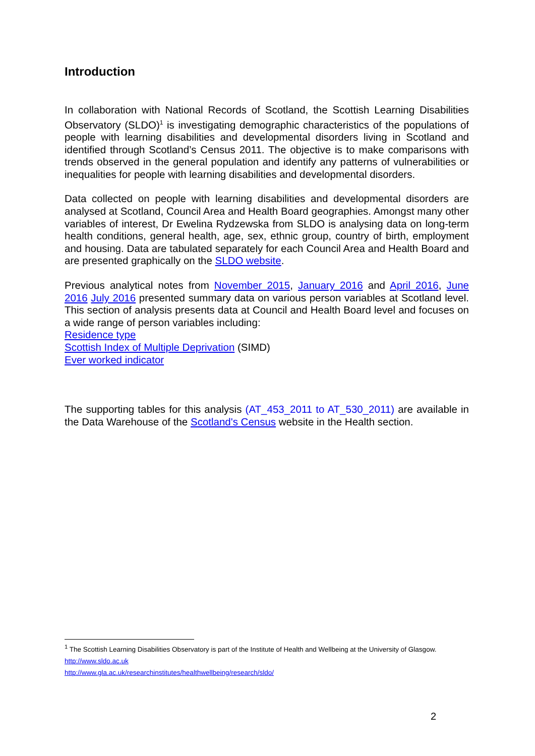Introduction
In collaboration with National Records of Scotland, the Scottish Learning Disabilities Observatory (SLDO)<sup>1</sup> is investigating demographic characteristics of the populations of people with learning disabilities and developmental disorders living in Scotland and identified through Scotland’s Census 2011. The objective is to make comparisons with trends observed in the general population and identify any patterns of vulnerabilities or inequalities for people with learning disabilities and developmental disorders.
Data collected on people with learning disabilities and developmental disorders are analysed at Scotland, Council Area and Health Board geographies. Amongst many other variables of interest, Dr Ewelina Rydzewska from SLDO is analysing data on long-term health conditions, general health, age, sex, ethnic group, country of birth, employment and housing. Data are tabulated separately for each Council Area and Health Board and are presented graphically on the SLDO website.
Previous analytical notes from November 2015, January 2016 and April 2016, June 2016 July 2016 presented summary data on various person variables at Scotland level. This section of analysis presents data at Council and Health Board level and focuses on a wide range of person variables including:
Residence type
Scottish Index of Multiple Deprivation (SIMD)
Ever worked indicator
The supporting tables for this analysis (AT_453_2011 to AT_530_2011) are available in the Data Warehouse of the Scotland's Census website in the Health section.
<sup>1</sup> The Scottish Learning Disabilities Observatory is part of the Institute of Health and Wellbeing at the University of Glasgow.
http://www.sldo.ac.uk
http://www.gla.ac.uk/researchinstitutes/healthwellbeing/research/sldo/
2